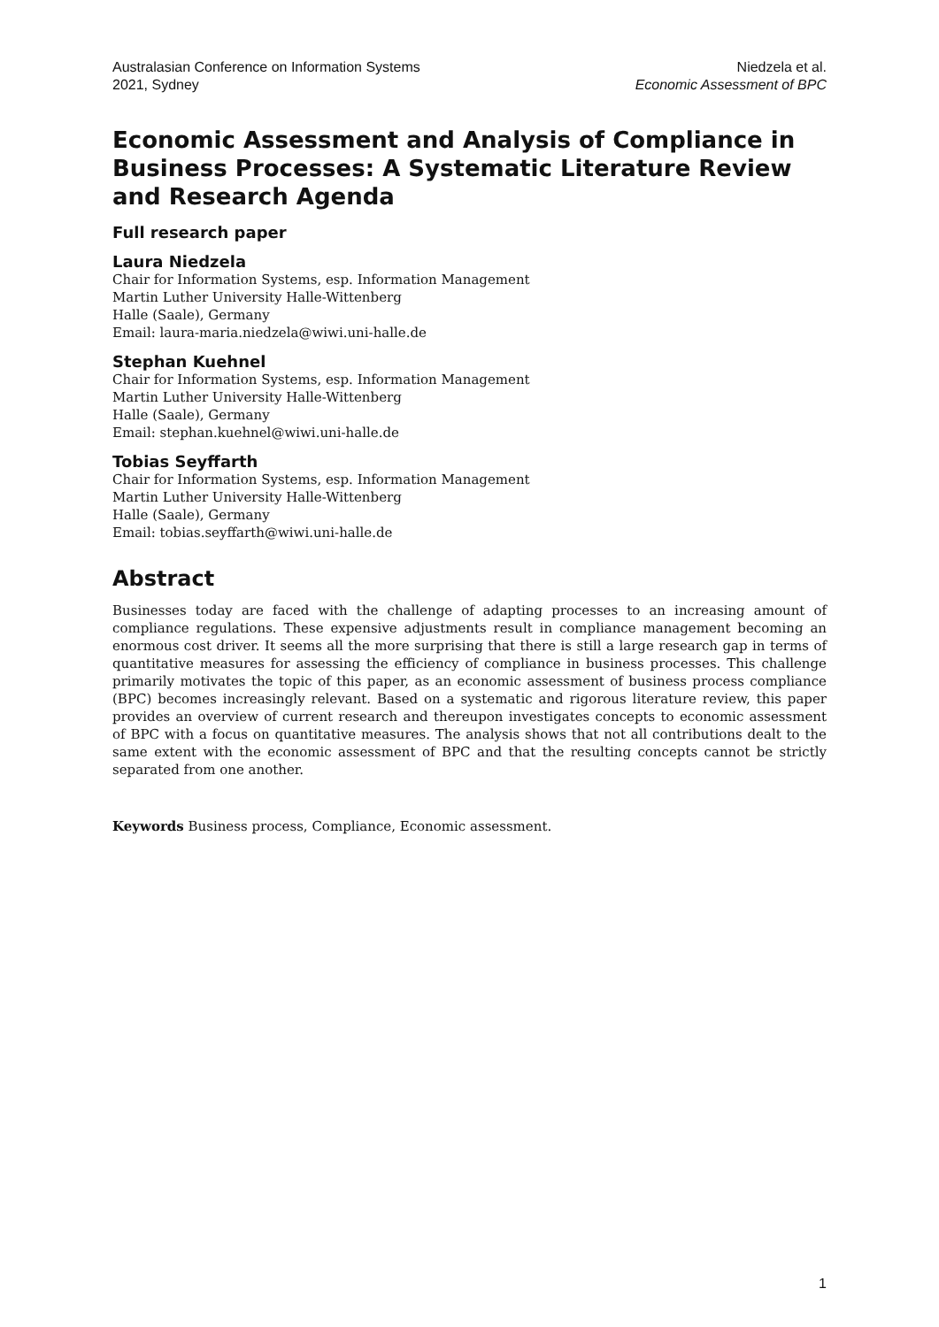Australasian Conference on Information Systems
2021, Sydney
Niedzela et al.
Economic Assessment of BPC
Economic Assessment and Analysis of Compliance in Business Processes: A Systematic Literature Review and Research Agenda
Full research paper
Laura Niedzela
Chair for Information Systems, esp. Information Management
Martin Luther University Halle-Wittenberg
Halle (Saale), Germany
Email: laura-maria.niedzela@wiwi.uni-halle.de
Stephan Kuehnel
Chair for Information Systems, esp. Information Management
Martin Luther University Halle-Wittenberg
Halle (Saale), Germany
Email: stephan.kuehnel@wiwi.uni-halle.de
Tobias Seyffarth
Chair for Information Systems, esp. Information Management
Martin Luther University Halle-Wittenberg
Halle (Saale), Germany
Email: tobias.seyffarth@wiwi.uni-halle.de
Abstract
Businesses today are faced with the challenge of adapting processes to an increasing amount of compliance regulations. These expensive adjustments result in compliance management becoming an enormous cost driver. It seems all the more surprising that there is still a large research gap in terms of quantitative measures for assessing the efficiency of compliance in business processes. This challenge primarily motivates the topic of this paper, as an economic assessment of business process compliance (BPC) becomes increasingly relevant. Based on a systematic and rigorous literature review, this paper provides an overview of current research and thereupon investigates concepts to economic assessment of BPC with a focus on quantitative measures. The analysis shows that not all contributions dealt to the same extent with the economic assessment of BPC and that the resulting concepts cannot be strictly separated from one another.
Keywords Business process, Compliance, Economic assessment.
1